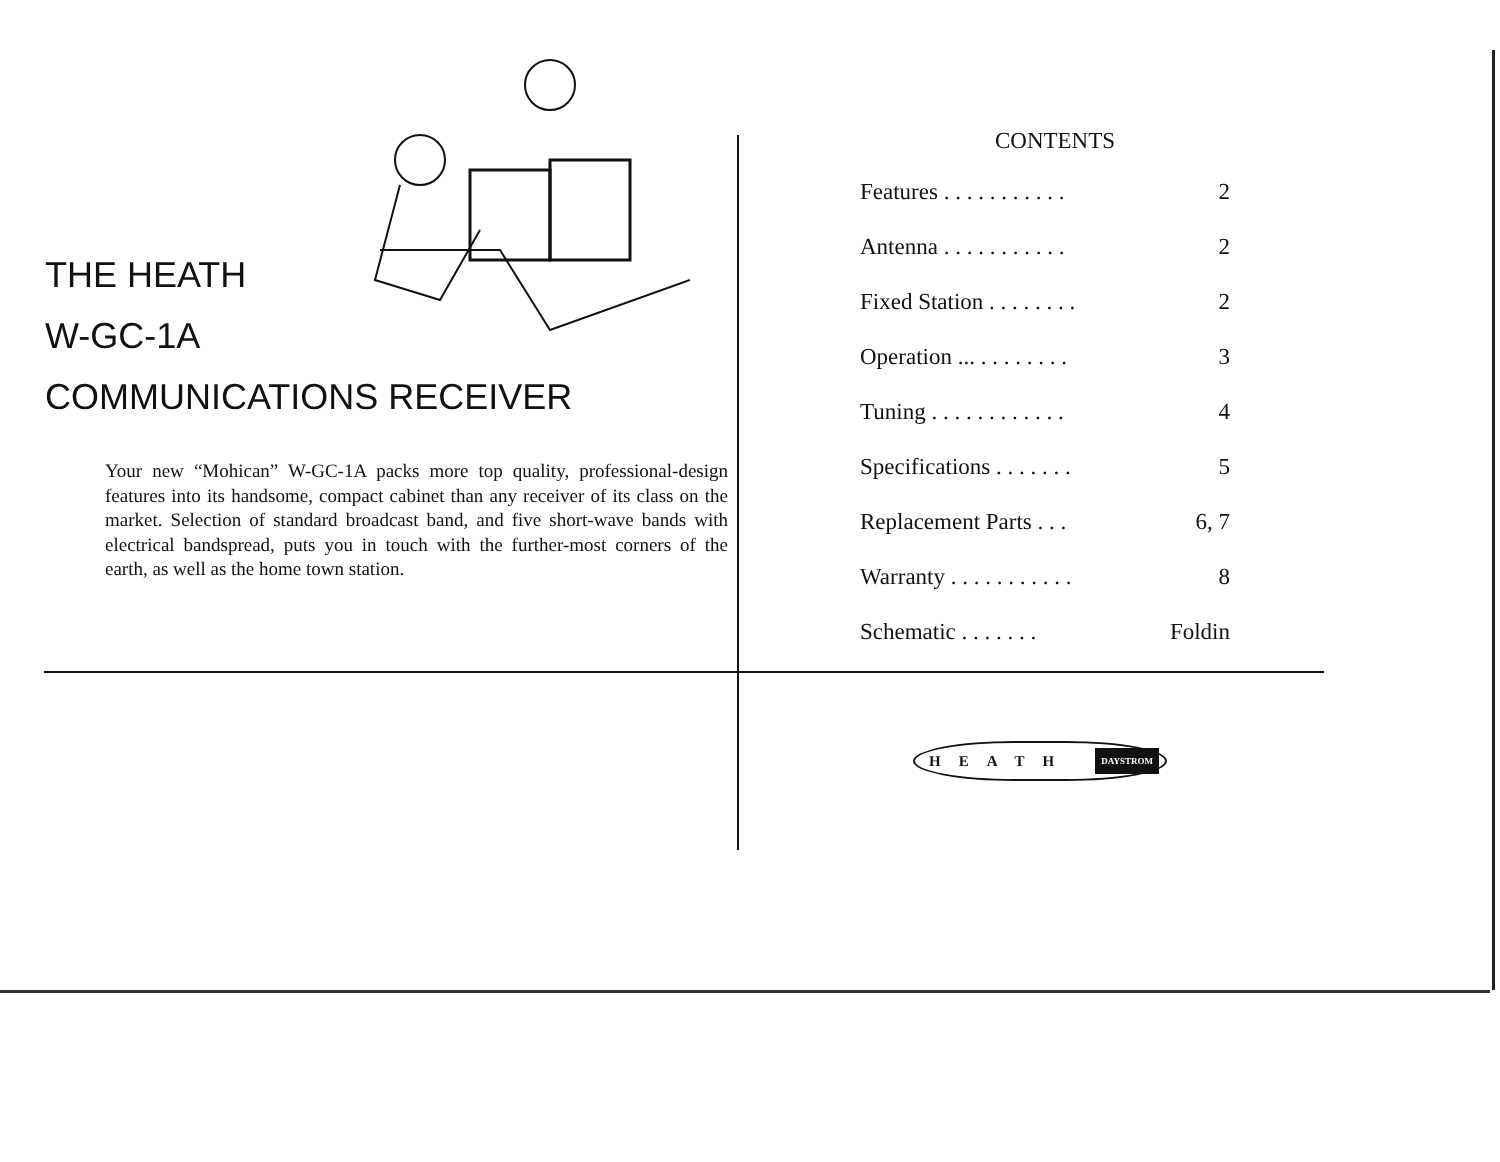THE HEATH
W-GC-1A
COMMUNICATIONS RECEIVER
Your new “Mohican” W-GC-1A packs more top quality, professional-design features into its handsome, compact cabinet than any receiver of its class on the market. Selection of standard broadcast band, and five short-wave bands with electrical bandspread, puts you in touch with the further-most corners of the earth, as well as the home town station.
CONTENTS
Features . . . . . . . . . . . 2
Antenna . . . . . . . . . . . 2
Fixed Station . . . . . . . . 2
Operation ... . . . . . . . . 3
Tuning . . . . . . . . . . . . 4
Specifications . . . . . . . 5
Replacement Parts . . . 6, 7
Warranty . . . . . . . . . . . 8
Schematic . . . . . . . Foldin
HEATH DAYSTROM